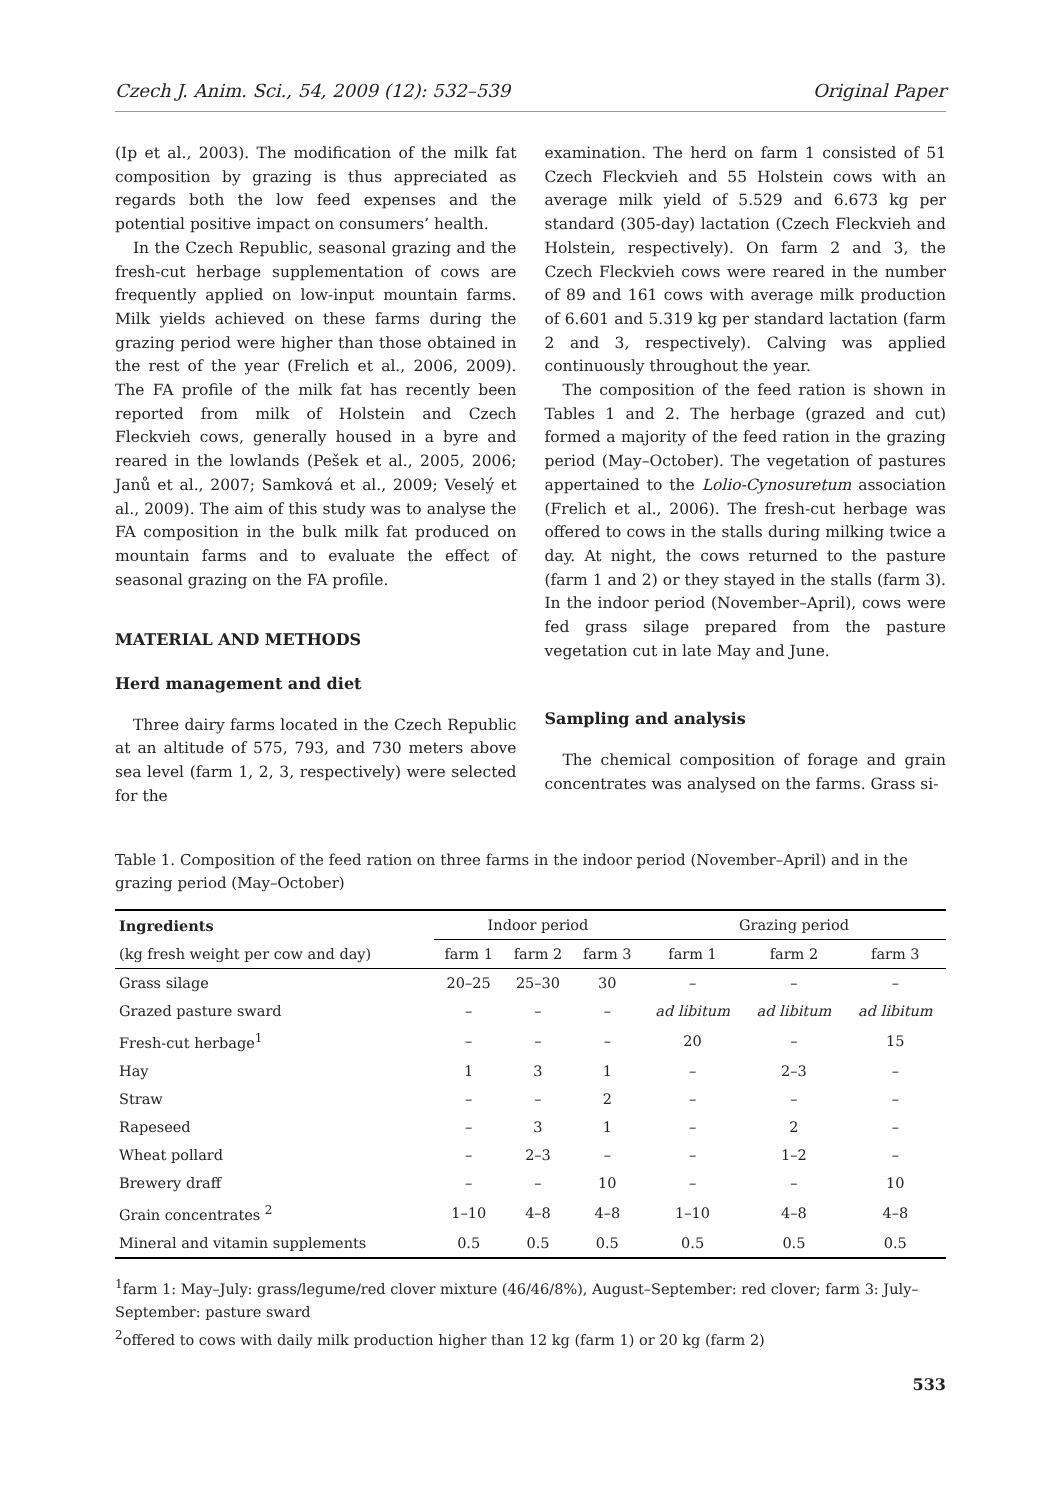Czech J. Anim. Sci., 54, 2009 (12): 532–539 Original Paper
(Ip et al., 2003). The modification of the milk fat composition by grazing is thus appreciated as regards both the low feed expenses and the potential positive impact on consumers’ health.
In the Czech Republic, seasonal grazing and the fresh-cut herbage supplementation of cows are frequently applied on low-input mountain farms. Milk yields achieved on these farms during the grazing period were higher than those obtained in the rest of the year (Frelich et al., 2006, 2009). The FA profile of the milk fat has recently been reported from milk of Holstein and Czech Fleckvieh cows, generally housed in a byre and reared in the lowlands (Pešek et al., 2005, 2006; Janů et al., 2007; Samková et al., 2009; Veselý et al., 2009). The aim of this study was to analyse the FA composition in the bulk milk fat produced on mountain farms and to evaluate the effect of seasonal grazing on the FA profile.
MATERIAL AND METHODS
Herd management and diet
Three dairy farms located in the Czech Republic at an altitude of 575, 793, and 730 meters above sea level (farm 1, 2, 3, respectively) were selected for the
examination. The herd on farm 1 consisted of 51 Czech Fleckvieh and 55 Holstein cows with an average milk yield of 5.529 and 6.673 kg per standard (305-day) lactation (Czech Fleckvieh and Holstein, respectively). On farm 2 and 3, the Czech Fleckvieh cows were reared in the number of 89 and 161 cows with average milk production of 6.601 and 5.319 kg per standard lactation (farm 2 and 3, respectively). Calving was applied continuously throughout the year.
The composition of the feed ration is shown in Tables 1 and 2. The herbage (grazed and cut) formed a majority of the feed ration in the grazing period (May–October). The vegetation of pastures appertained to the Lolio-Cynosuretum association (Frelich et al., 2006). The fresh-cut herbage was offered to cows in the stalls during milking twice a day. At night, the cows returned to the pasture (farm 1 and 2) or they stayed in the stalls (farm 3). In the indoor period (November–April), cows were fed grass silage prepared from the pasture vegetation cut in late May and June.
Sampling and analysis
The chemical composition of forage and grain concentrates was analysed on the farms. Grass si-
Table 1. Composition of the feed ration on three farms in the indoor period (November–April) and in the grazing period (May–October)
| Ingredients | Indoor period | | | Grazing period | | |
| --- | --- | --- | --- | --- | --- | --- |
| (kg fresh weight per cow and day) | farm 1 | farm 2 | farm 3 | farm 1 | farm 2 | farm 3 |
| Grass silage | 20–25 | 25–30 | 30 | – | – | – |
| Grazed pasture sward | – | – | – | ad libitum | ad libitum | ad libitum |
| Fresh-cut herbage<sup>1</sup> | – | – | – | 20 | – | 15 |
| Hay | 1 | 3 | 1 | – | 2–3 | – |
| Straw | – | – | 2 | – | – | – |
| Rapeseed | – | 3 | 1 | – | 2 | – |
| Wheat pollard | – | 2–3 | – | – | 1–2 | – |
| Brewery draff | – | – | 10 | – | – | 10 |
| Grain concentrates <sup>2</sup> | 1–10 | 4–8 | 4–8 | 1–10 | 4–8 | 4–8 |
| Mineral and vitamin supplements | 0.5 | 0.5 | 0.5 | 0.5 | 0.5 | 0.5 |
<sup>1</sup> farm 1: May–July: grass/legume/red clover mixture (46/46/8%), August–September: red clover; farm 3: July–September: pasture sward
<sup>2</sup> offered to cows with daily milk production higher than 12 kg (farm 1) or 20 kg (farm 2)
533